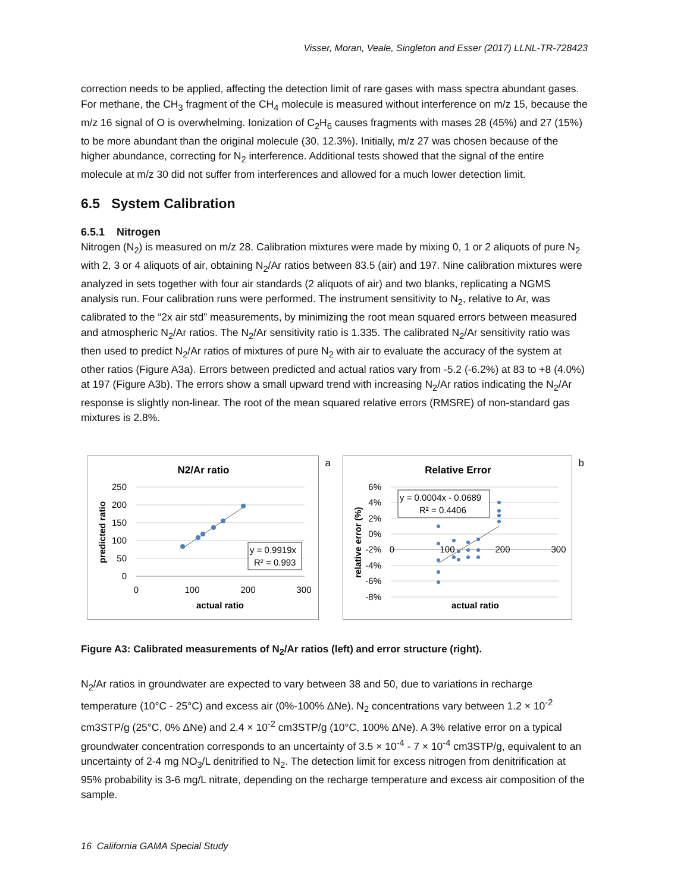Visser, Moran, Veale, Singleton and Esser (2017) LLNL-TR-728423
correction needs to be applied, affecting the detection limit of rare gases with mass spectra abundant gases. For methane, the CH<sub>3</sub> fragment of the CH<sub>4</sub> molecule is measured without interference on m/z 15, because the m/z 16 signal of O is overwhelming. Ionization of C<sub>2</sub>H<sub>6</sub> causes fragments with mases 28 (45%) and 27 (15%) to be more abundant than the original molecule (30, 12.3%). Initially, m/z 27 was chosen because of the higher abundance, correcting for N<sub>2</sub> interference. Additional tests showed that the signal of the entire molecule at m/z 30 did not suffer from interferences and allowed for a much lower detection limit.
6.5 System Calibration
6.5.1 Nitrogen
Nitrogen (N<sub>2</sub>) is measured on m/z 28. Calibration mixtures were made by mixing 0, 1 or 2 aliquots of pure N<sub>2</sub> with 2, 3 or 4 aliquots of air, obtaining N<sub>2</sub>/Ar ratios between 83.5 (air) and 197. Nine calibration mixtures were analyzed in sets together with four air standards (2 aliquots of air) and two blanks, replicating a NGMS analysis run. Four calibration runs were performed. The instrument sensitivity to N<sub>2</sub>, relative to Ar, was calibrated to the “2x air std” measurements, by minimizing the root mean squared errors between measured and atmospheric N<sub>2</sub>/Ar ratios. The N<sub>2</sub>/Ar sensitivity ratio is 1.335. The calibrated N<sub>2</sub>/Ar sensitivity ratio was then used to predict N<sub>2</sub>/Ar ratios of mixtures of pure N<sub>2</sub> with air to evaluate the accuracy of the system at other ratios (Figure A3a). Errors between predicted and actual ratios vary from -5.2 (-6.2%) at 83 to +8 (4.0%) at 197 (Figure A3b). The errors show a small upward trend with increasing N<sub>2</sub>/Ar ratios indicating the N<sub>2</sub>/Ar response is slightly non-linear. The root of the mean squared relative errors (RMSRE) of non-standard gas mixtures is 2.8%.
N2/Ar ratio
250
200
150
100
50
0
0
100
200
300
actual ratio
predicted ratio
y = 0.9919x
R² = 0.993
a
Relative Error
6%
4%
2%
0%
-2%
-4%
-6%
-8%
0
100
200
300
actual ratio
relative error (%)
y = 0.0004x - 0.0689
R² = 0.4406
b
Figure A3: Calibrated measurements of N<sub>2</sub>/Ar ratios (left) and error structure (right).
N<sub>2</sub>/Ar ratios in groundwater are expected to vary between 38 and 50, due to variations in recharge temperature (10°C - 25°C) and excess air (0%-100% ΔNe). N<sub>2</sub> concentrations vary between 1.2 × 10<sup>-2</sup> cm3STP/g (25°C, 0% ΔNe) and 2.4 × 10<sup>-2</sup> cm3STP/g (10°C, 100% ΔNe). A 3% relative error on a typical groundwater concentration corresponds to an uncertainty of 3.5 × 10<sup>-4</sup> - 7 × 10<sup>-4</sup> cm3STP/g, equivalent to an uncertainty of 2-4 mg NO<sub>3</sub>/L denitrified to N<sub>2</sub>. The detection limit for excess nitrogen from denitrification at 95% probability is 3-6 mg/L nitrate, depending on the recharge temperature and excess air composition of the sample.
16 California GAMA Special Study